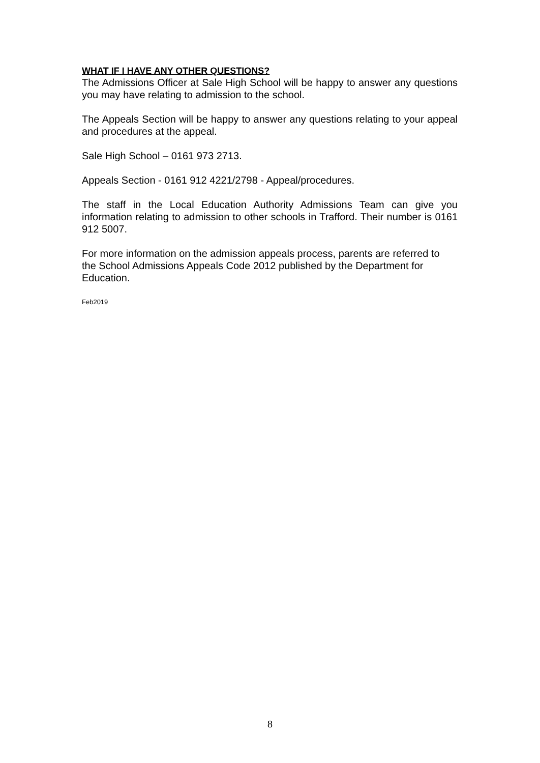WHAT IF I HAVE ANY OTHER QUESTIONS?
The Admissions Officer at Sale High School will be happy to answer any questions you may have relating to admission to the school.
The Appeals Section will be happy to answer any questions relating to your appeal and procedures at the appeal.
Sale High School – 0161 973 2713.
Appeals Section - 0161 912 4221/2798 - Appeal/procedures.
The staff in the Local Education Authority Admissions Team can give you information relating to admission to other schools in Trafford. Their number is 0161 912 5007.
For more information on the admission appeals process, parents are referred to the School Admissions Appeals Code 2012 published by the Department for Education.
Feb2019
8